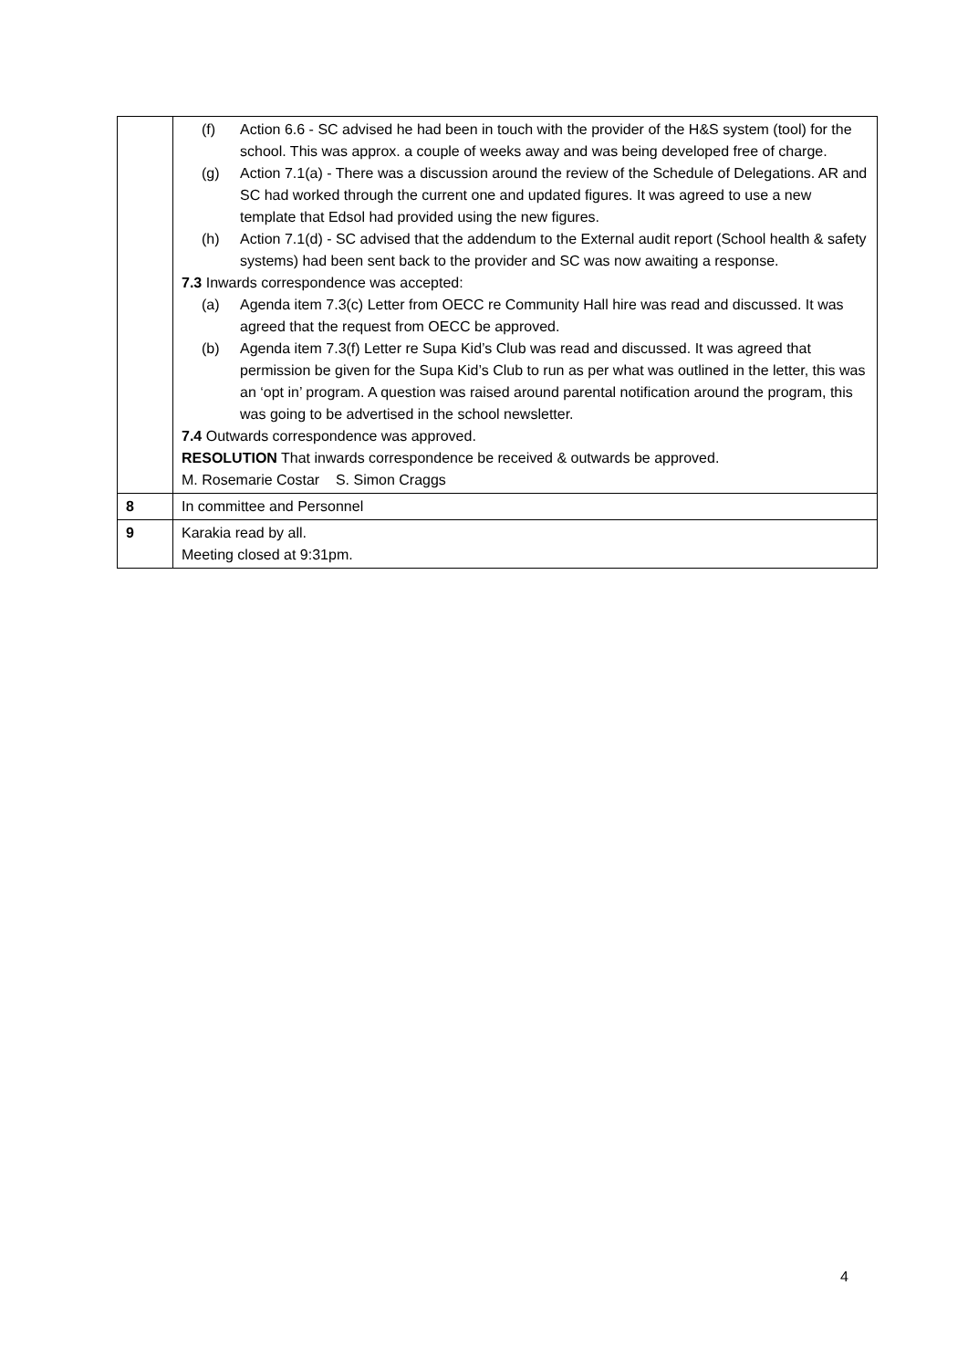| | (f) Action 6.6 - SC advised he had been in touch with the provider of the H&S system (tool) for the school. This was approx. a couple of weeks away and was being developed free of charge. (g) Action 7.1(a) - There was a discussion around the review of the Schedule of Delegations. AR and SC had worked through the current one and updated figures. It was agreed to use a new template that Edsol had provided using the new figures. (h) Action 7.1(d) - SC advised that the addendum to the External audit report (School health & safety systems) had been sent back to the provider and SC was now awaiting a response. 7.3 Inwards correspondence was accepted: (a) Agenda item 7.3(c) Letter from OECC re Community Hall hire was read and discussed. It was agreed that the request from OECC be approved. (b) Agenda item 7.3(f) Letter re Supa Kid’s Club was read and discussed. It was agreed that permission be given for the Supa Kid’s Club to run as per what was outlined in the letter, this was an ‘opt in’ program. A question was raised around parental notification around the program, this was going to be advertised in the school newsletter. 7.4 Outwards correspondence was approved. RESOLUTION That inwards correspondence be received & outwards be approved. M. Rosemarie Costar S. Simon Craggs |
| 8 | In committee and Personnel |
| 9 | Karakia read by all. Meeting closed at 9:31pm. |
4